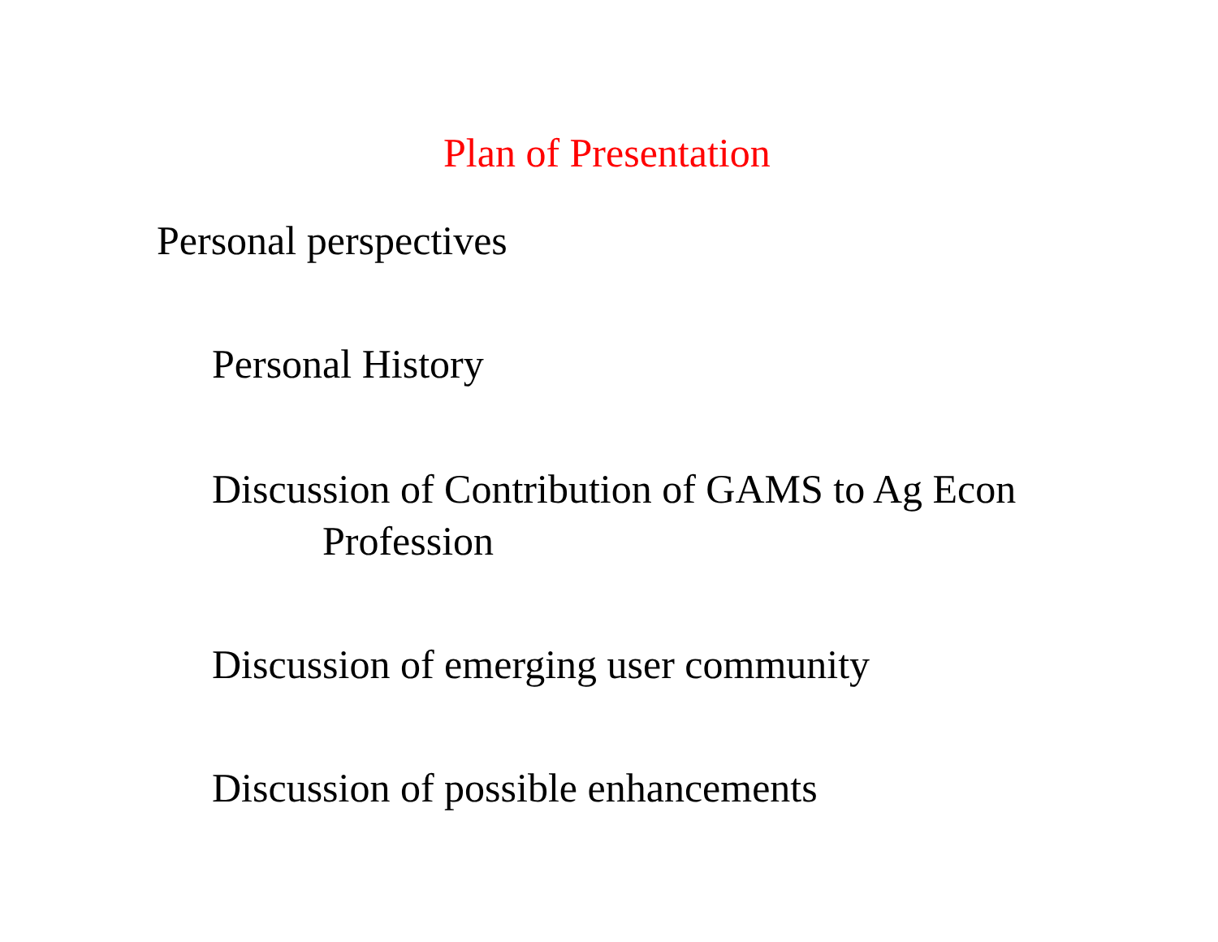Plan of Presentation
Personal perspectives
Personal History
Discussion of Contribution of GAMS to Ag Econ
Profession
Discussion of emerging user community
Discussion of possible enhancements